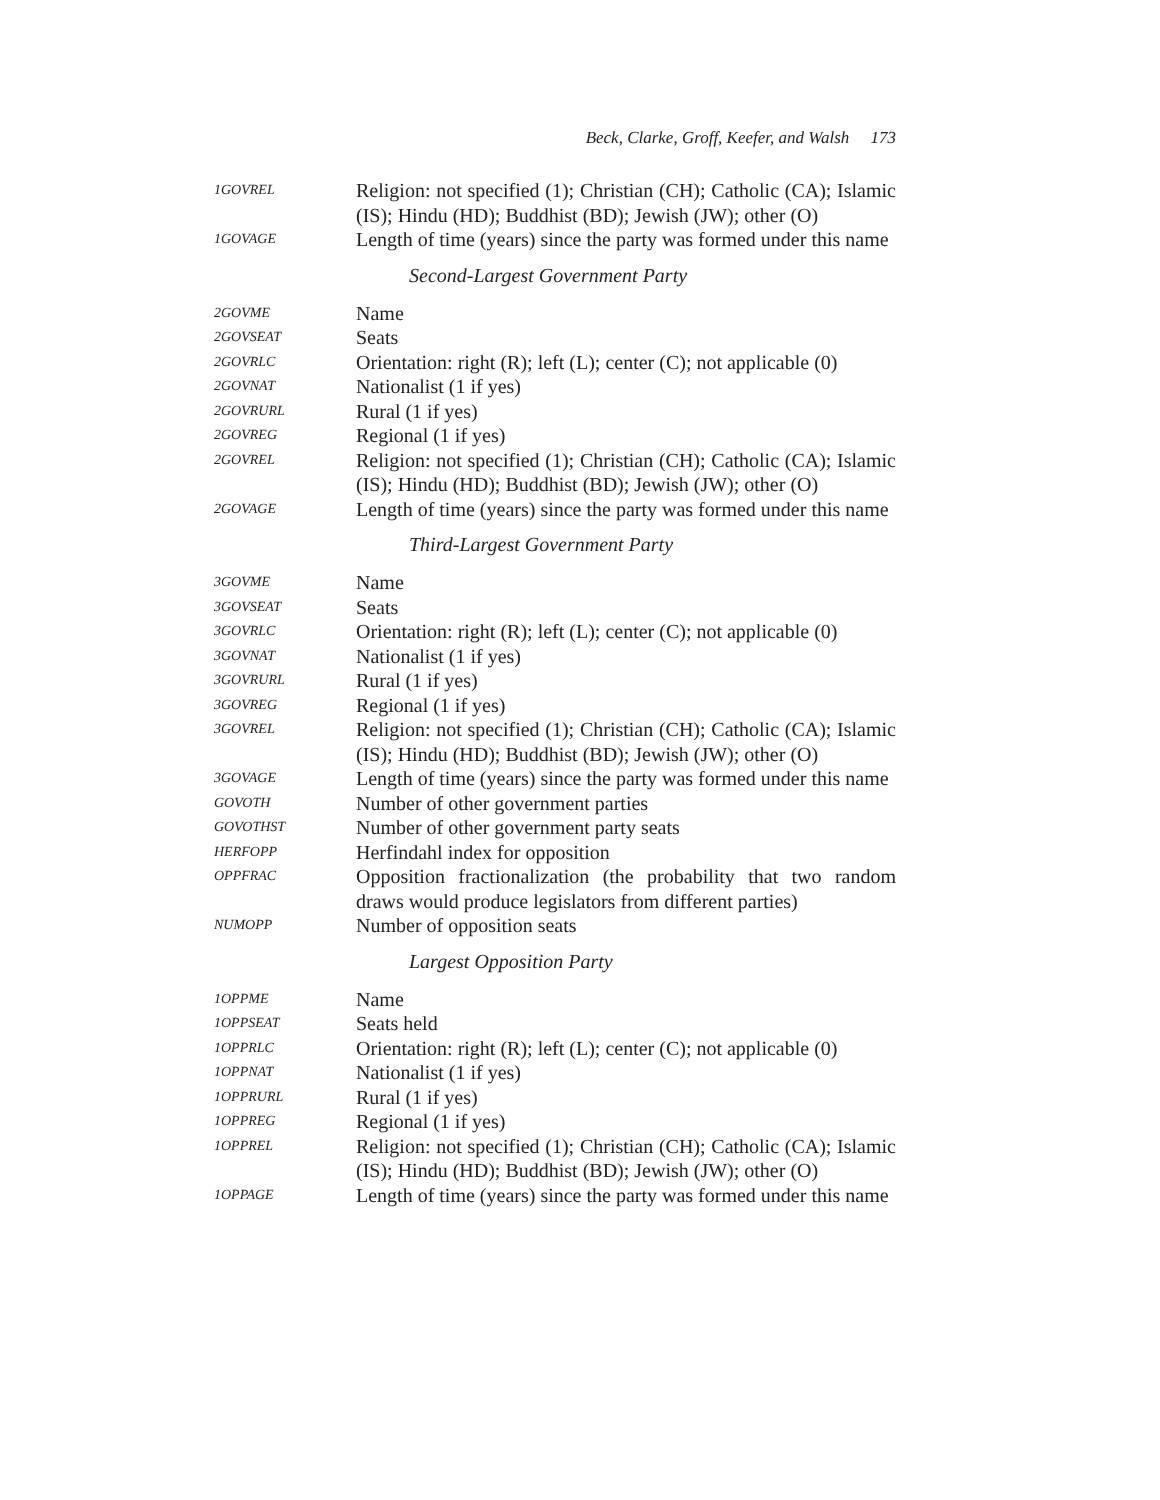Beck, Clarke, Groff, Keefer, and Walsh 173
1GOVREL
Religion: not specified (1); Christian (CH); Catholic (CA); Islamic (IS); Hindu (HD); Buddhist (BD); Jewish (JW); other (O)
1GOVAGE
Length of time (years) since the party was formed under this name
Second-Largest Government Party
2GOVME
Name
2GOVSEAT
Seats
2GOVRLC
Orientation: right (R); left (L); center (C); not applicable (0)
2GOVNAT
Nationalist (1 if yes)
2GOVRURL
Rural (1 if yes)
2GOVREG
Regional (1 if yes)
2GOVREL
Religion: not specified (1); Christian (CH); Catholic (CA); Islamic (IS); Hindu (HD); Buddhist (BD); Jewish (JW); other (O)
2GOVAGE
Length of time (years) since the party was formed under this name
Third-Largest Government Party
3GOVME
Name
3GOVSEAT
Seats
3GOVRLC
Orientation: right (R); left (L); center (C); not applicable (0)
3GOVNAT
Nationalist (1 if yes)
3GOVRURL
Rural (1 if yes)
3GOVREG
Regional (1 if yes)
3GOVREL
Religion: not specified (1); Christian (CH); Catholic (CA); Islamic (IS); Hindu (HD); Buddhist (BD); Jewish (JW); other (O)
3GOVAGE
Length of time (years) since the party was formed under this name
GOVOTH
Number of other government parties
GOVOTHST
Number of other government party seats
HERFOPP
Herfindahl index for opposition
OPPFRAC
Opposition fractionalization (the probability that two random draws would produce legislators from different parties)
NUMOPP
Number of opposition seats
Largest Opposition Party
1OPPME
Name
1OPPSEAT
Seats held
1OPPRLC
Orientation: right (R); left (L); center (C); not applicable (0)
1OPPNAT
Nationalist (1 if yes)
1OPPRURL
Rural (1 if yes)
1OPPREG
Regional (1 if yes)
1OPPREL
Religion: not specified (1); Christian (CH); Catholic (CA); Islamic (IS); Hindu (HD); Buddhist (BD); Jewish (JW); other (O)
1OPPAGE
Length of time (years) since the party was formed under this name